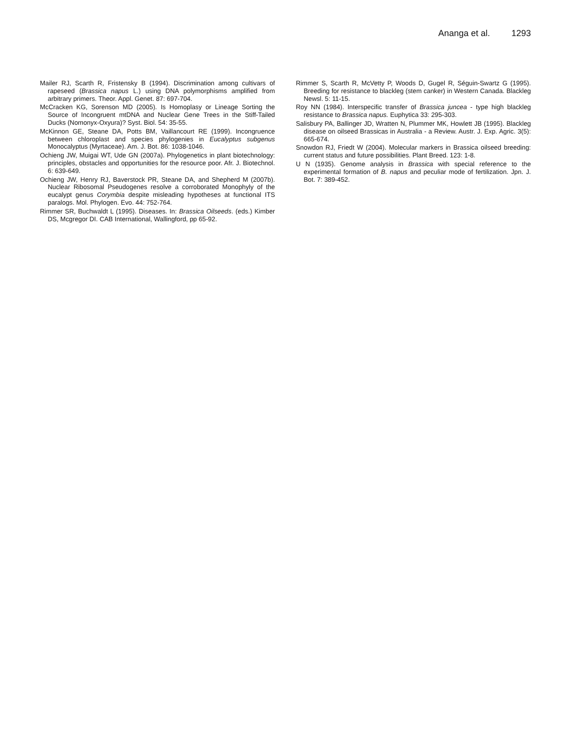Ananga et al. 1293
Mailer RJ, Scarth R, Fristensky B (1994). Discrimination among cultivars of rapeseed (Brassica napus L.) using DNA polymorphisms amplified from arbitrary primers. Theor. Appl. Genet. 87: 697-704.
McCracken KG, Sorenson MD (2005). Is Homoplasy or Lineage Sorting the Source of Incongruent mtDNA and Nuclear Gene Trees in the Stiff-Tailed Ducks (Nomonyx-Oxyura)? Syst. Biol. 54: 35-55.
McKinnon GE, Steane DA, Potts BM, Vaillancourt RE (1999). Incongruence between chloroplast and species phylogenies in Eucalyptus subgenus Monocalyptus (Myrtaceae). Am. J. Bot. 86: 1038-1046.
Ochieng JW, Muigai WT, Ude GN (2007a). Phylogenetics in plant biotechnology: principles, obstacles and opportunities for the resource poor. Afr. J. Biotechnol. 6: 639-649.
Ochieng JW, Henry RJ, Baverstock PR, Steane DA, and Shepherd M (2007b). Nuclear Ribosomal Pseudogenes resolve a corroborated Monophyly of the eucalypt genus Corymbia despite misleading hypotheses at functional ITS paralogs. Mol. Phylogen. Evo. 44: 752-764.
Rimmer SR, Buchwaldt L (1995). Diseases. In: Brassica Oilseeds. (eds.) Kimber DS, Mcgregor DI. CAB International, Wallingford, pp 65-92.
Rimmer S, Scarth R, McVetty P, Woods D, Gugel R, Séguin-Swartz G (1995). Breeding for resistance to blackleg (stem canker) in Western Canada. Blackleg Newsl. 5: 11-15.
Roy NN (1984). Interspecific transfer of Brassica juncea - type high blackleg resistance to Brassica napus. Euphytica 33: 295-303.
Salisbury PA, Ballinger JD, Wratten N, Plummer MK, Howlett JB (1995). Blackleg disease on oilseed Brassicas in Australia - a Review. Austr. J. Exp. Agric. 3(5): 665-674.
Snowdon RJ, Friedt W (2004). Molecular markers in Brassica oilseed breeding: current status and future possibilities. Plant Breed. 123: 1-8.
U N (1935). Genome analysis in Brassica with special reference to the experimental formation of B. napus and peculiar mode of fertilization. Jpn. J. Bot. 7: 389-452.